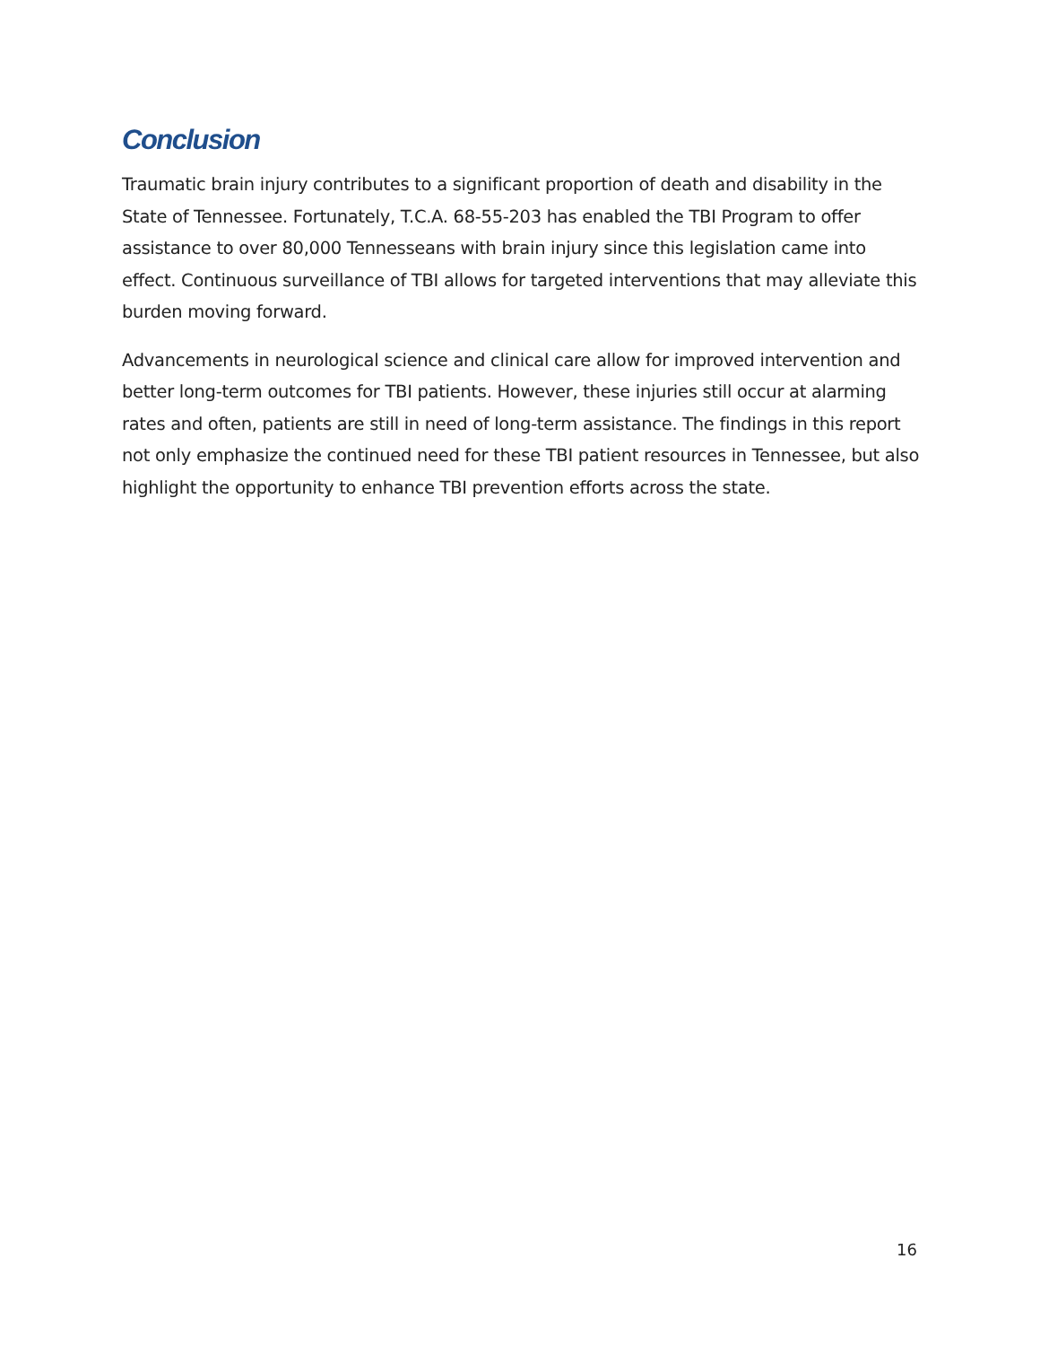Conclusion
Traumatic brain injury contributes to a significant proportion of death and disability in the State of Tennessee. Fortunately, T.C.A. 68-55-203 has enabled the TBI Program to offer assistance to over 80,000 Tennesseans with brain injury since this legislation came into effect. Continuous surveillance of TBI allows for targeted interventions that may alleviate this burden moving forward.
Advancements in neurological science and clinical care allow for improved intervention and better long-term outcomes for TBI patients. However, these injuries still occur at alarming rates and often, patients are still in need of long-term assistance. The findings in this report not only emphasize the continued need for these TBI patient resources in Tennessee, but also highlight the opportunity to enhance TBI prevention efforts across the state.
16